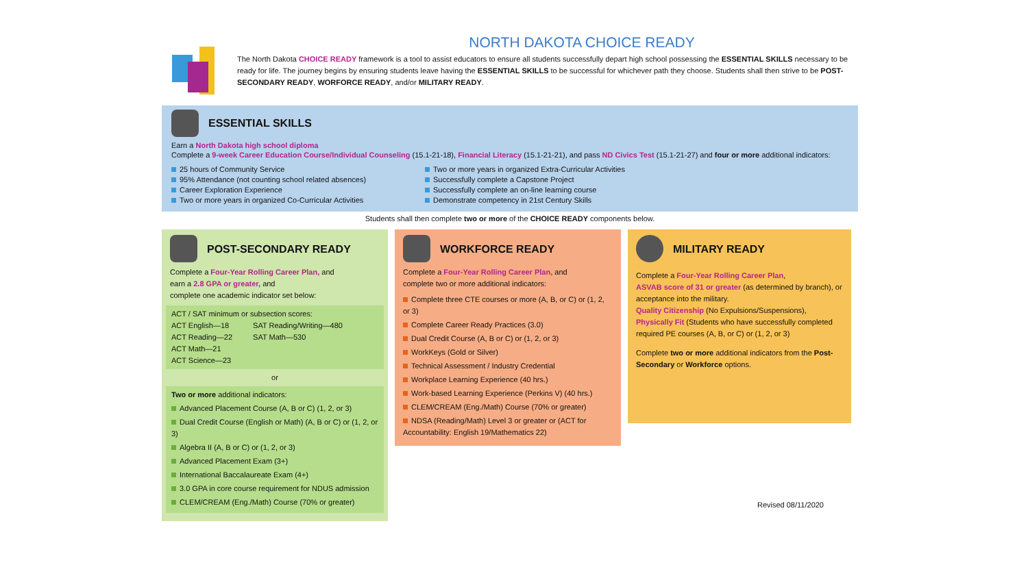NORTH DAKOTA CHOICE READY
The North Dakota CHOICE READY framework is a tool to assist educators to ensure all students successfully depart high school possessing the ESSENTIAL SKILLS necessary to be ready for life. The journey begins by ensuring students leave having the ESSENTIAL SKILLS to be successful for whichever path they choose. Students shall then strive to be POST-SECONDARY READY, WORFORCE READY, and/or MILITARY READY.
ESSENTIAL SKILLS
Earn a North Dakota high school diploma
Complete a 9-week Career Education Course/Individual Counseling (15.1-21-18), Financial Literacy (15.1-21-21), and pass ND Civics Test (15.1-21-27) and four or more additional indicators:
25 hours of Community Service
95% Attendance (not counting school related absences)
Career Exploration Experience
Two or more years in organized Co-Curricular Activities
Two or more years in organized Extra-Curricular Activities
Successfully complete a Capstone Project
Successfully complete an on-line learning course
Demonstrate competency in 21st Century Skills
Students shall then complete two or more of the CHOICE READY components below.
POST-SECONDARY READY
Complete a Four-Year Rolling Career Plan, and
earn a 2.8 GPA or greater, and
complete one academic indicator set below:
ACT / SAT minimum or subsection scores:
ACT English—18
ACT Reading—22
ACT Math—21
ACT Science—23
SAT Reading/Writing—480
SAT Math—530
or
Two or more additional indicators:
Advanced Placement Course (A, B or C) (1, 2, or 3)
Dual Credit Course (English or Math) (A, B or C) or (1, 2, or 3)
Algebra II (A, B or C) or (1, 2, or 3)
Advanced Placement Exam (3+)
International Baccalaureate Exam (4+)
3.0 GPA in core course requirement for NDUS admission
CLEM/CREAM (Eng./Math) Course (70% or greater)
WORKFORCE READY
Complete a Four-Year Rolling Career Plan, and
complete two or more additional indicators:
Complete three CTE courses or more (A, B, or C) or (1, 2, or 3)
Complete Career Ready Practices (3.0)
Dual Credit Course (A, B or C) or (1, 2, or 3)
WorkKeys (Gold or Silver)
Technical Assessment / Industry Credential
Workplace Learning Experience (40 hrs.)
Work-based Learning Experience (Perkins V) (40 hrs.)
CLEM/CREAM (Eng./Math) Course (70% or greater)
NDSA (Reading/Math) Level 3 or greater or (ACT for Accountability: English 19/Mathematics 22)
MILITARY READY
Complete a Four-Year Rolling Career Plan,
ASVAB score of 31 or greater (as determined by branch), or acceptance into the military.
Quality Citizenship (No Expulsions/Suspensions),
Physically Fit (Students who have successfully completed required PE courses (A, B, or C) or (1, 2, or 3)
Complete two or more additional indicators from the Post-Secondary or Workforce options.
Revised 08/11/2020